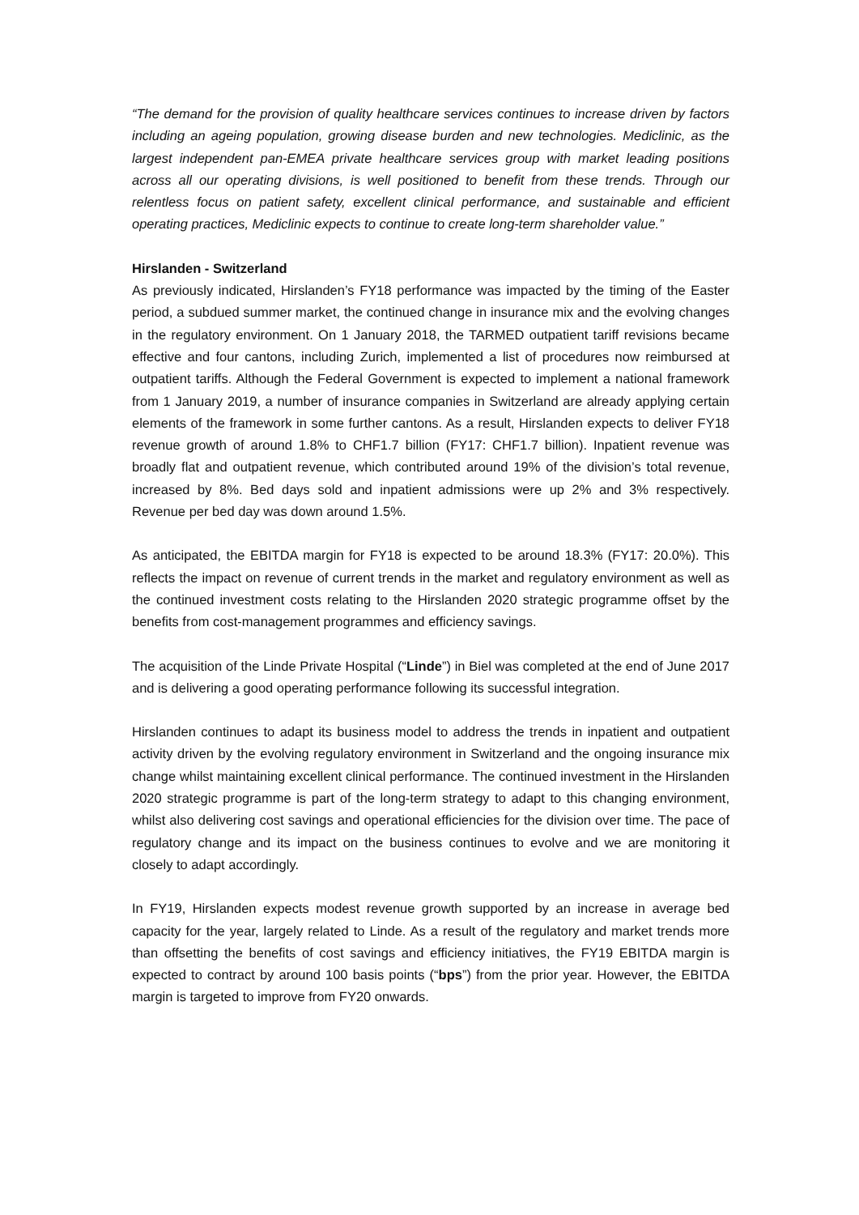“The demand for the provision of quality healthcare services continues to increase driven by factors including an ageing population, growing disease burden and new technologies. Mediclinic, as the largest independent pan-EMEA private healthcare services group with market leading positions across all our operating divisions, is well positioned to benefit from these trends. Through our relentless focus on patient safety, excellent clinical performance, and sustainable and efficient operating practices, Mediclinic expects to continue to create long-term shareholder value.”
Hirslanden - Switzerland
As previously indicated, Hirslanden’s FY18 performance was impacted by the timing of the Easter period, a subdued summer market, the continued change in insurance mix and the evolving changes in the regulatory environment. On 1 January 2018, the TARMED outpatient tariff revisions became effective and four cantons, including Zurich, implemented a list of procedures now reimbursed at outpatient tariffs. Although the Federal Government is expected to implement a national framework from 1 January 2019, a number of insurance companies in Switzerland are already applying certain elements of the framework in some further cantons. As a result, Hirslanden expects to deliver FY18 revenue growth of around 1.8% to CHF1.7 billion (FY17: CHF1.7 billion). Inpatient revenue was broadly flat and outpatient revenue, which contributed around 19% of the division’s total revenue, increased by 8%. Bed days sold and inpatient admissions were up 2% and 3% respectively. Revenue per bed day was down around 1.5%.
As anticipated, the EBITDA margin for FY18 is expected to be around 18.3% (FY17: 20.0%). This reflects the impact on revenue of current trends in the market and regulatory environment as well as the continued investment costs relating to the Hirslanden 2020 strategic programme offset by the benefits from cost-management programmes and efficiency savings.
The acquisition of the Linde Private Hospital (“Linde”) in Biel was completed at the end of June 2017 and is delivering a good operating performance following its successful integration.
Hirslanden continues to adapt its business model to address the trends in inpatient and outpatient activity driven by the evolving regulatory environment in Switzerland and the ongoing insurance mix change whilst maintaining excellent clinical performance. The continued investment in the Hirslanden 2020 strategic programme is part of the long-term strategy to adapt to this changing environment, whilst also delivering cost savings and operational efficiencies for the division over time. The pace of regulatory change and its impact on the business continues to evolve and we are monitoring it closely to adapt accordingly.
In FY19, Hirslanden expects modest revenue growth supported by an increase in average bed capacity for the year, largely related to Linde. As a result of the regulatory and market trends more than offsetting the benefits of cost savings and efficiency initiatives, the FY19 EBITDA margin is expected to contract by around 100 basis points (“bps”) from the prior year. However, the EBITDA margin is targeted to improve from FY20 onwards.